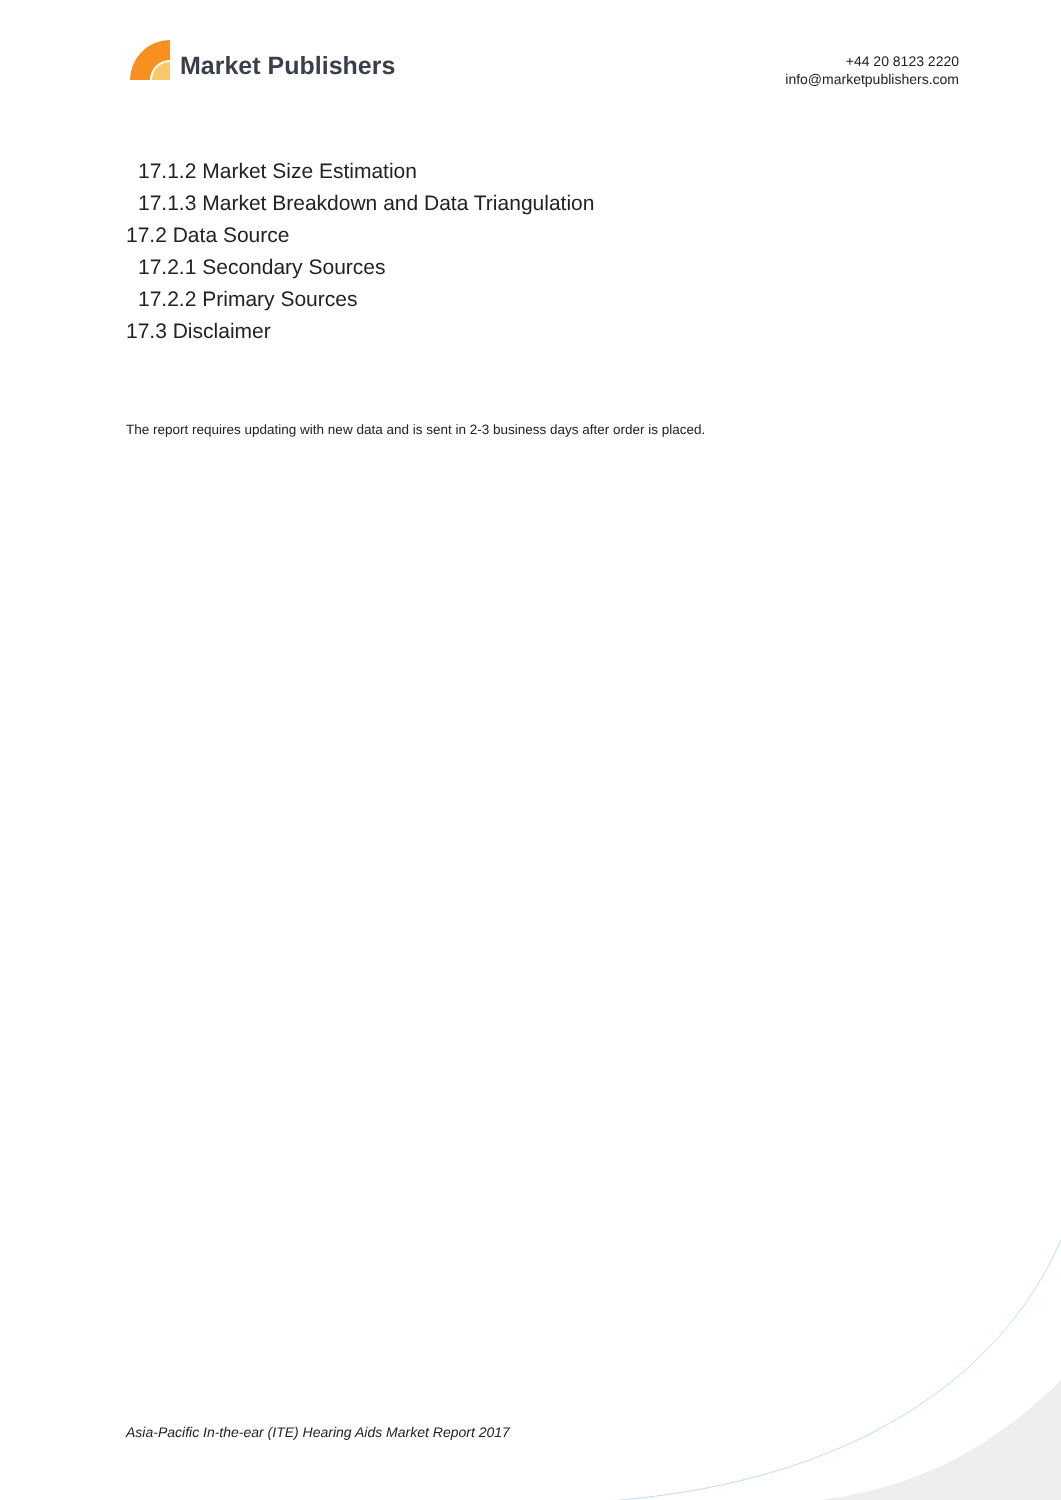Market Publishers
+44 20 8123 2220
info@marketpublishers.com
17.1.2 Market Size Estimation
17.1.3 Market Breakdown and Data Triangulation
17.2 Data Source
17.2.1 Secondary Sources
17.2.2 Primary Sources
17.3 Disclaimer
The report requires updating with new data and is sent in 2-3 business days after order is placed.
Asia-Pacific In-the-ear (ITE) Hearing Aids Market Report 2017